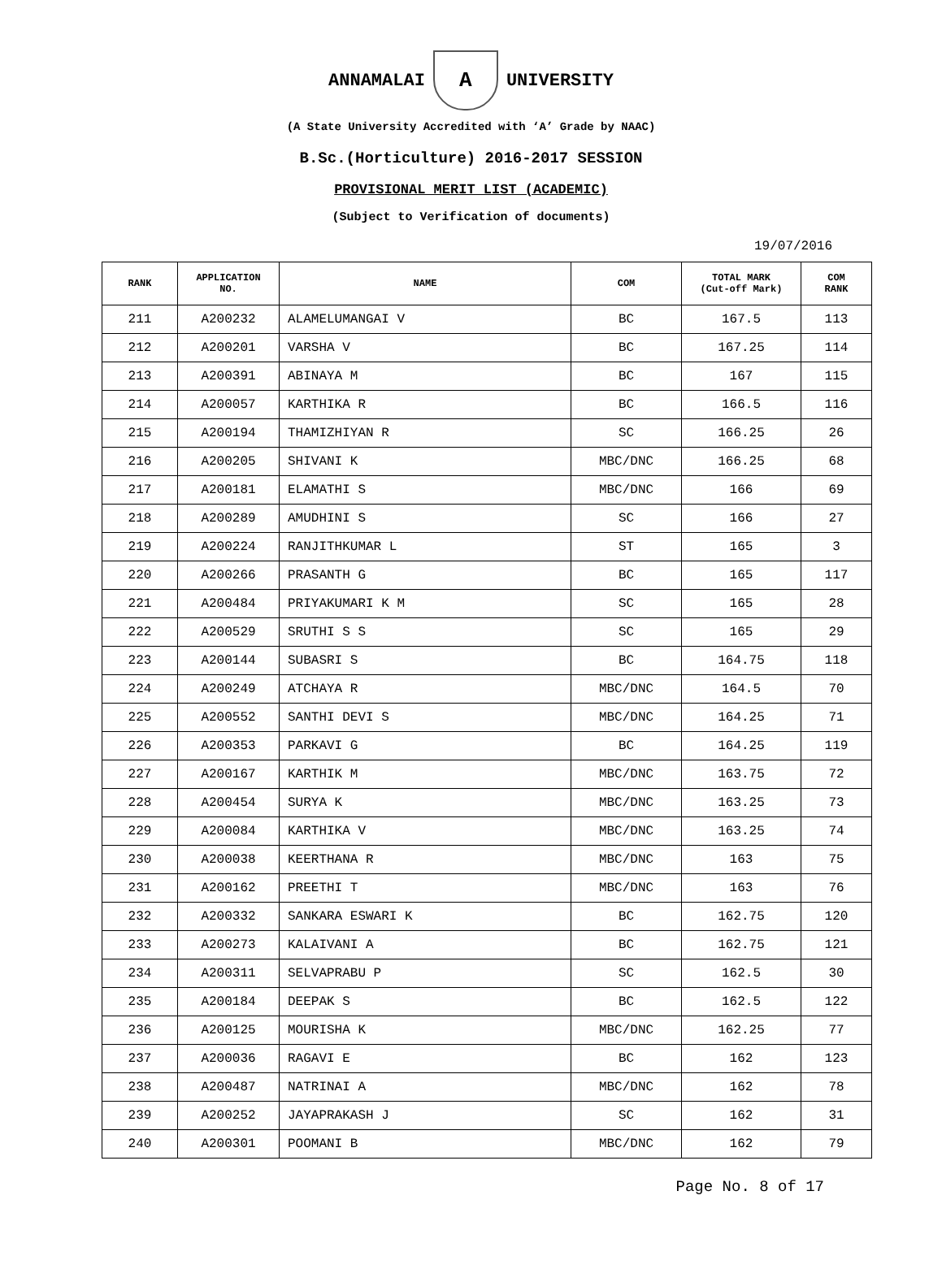ANNAMALAI
A
UNIVERSITY
(A State University Accredited with ‘A’ Grade by NAAC)
B.Sc.(Horticulture) 2016-2017 SESSION
PROVISIONAL MERIT LIST (ACADEMIC)
(Subject to Verification of documents)
19/07/2016
| RANK | APPLICATION NO. | NAME | COM | TOTAL MARK (Cut-off Mark) | COM RANK |
| --- | --- | --- | --- | --- | --- |
| 211 | A200232 | ALAMELUMANGAI V | BC | 167.5 | 113 |
| 212 | A200201 | VARSHA V | BC | 167.25 | 114 |
| 213 | A200391 | ABINAYA M | BC | 167 | 115 |
| 214 | A200057 | KARTHIKA R | BC | 166.5 | 116 |
| 215 | A200194 | THAMIZHIYAN R | SC | 166.25 | 26 |
| 216 | A200205 | SHIVANI K | MBC/DNC | 166.25 | 68 |
| 217 | A200181 | ELAMATHI S | MBC/DNC | 166 | 69 |
| 218 | A200289 | AMUDHINI S | SC | 166 | 27 |
| 219 | A200224 | RANJITHKUMAR L | ST | 165 | 3 |
| 220 | A200266 | PRASANTH G | BC | 165 | 117 |
| 221 | A200484 | PRIYAKUMARI K M | SC | 165 | 28 |
| 222 | A200529 | SRUTHI S S | SC | 165 | 29 |
| 223 | A200144 | SUBASRI S | BC | 164.75 | 118 |
| 224 | A200249 | ATCHAYA R | MBC/DNC | 164.5 | 70 |
| 225 | A200552 | SANTHI DEVI S | MBC/DNC | 164.25 | 71 |
| 226 | A200353 | PARKAVI G | BC | 164.25 | 119 |
| 227 | A200167 | KARTHIK M | MBC/DNC | 163.75 | 72 |
| 228 | A200454 | SURYA K | MBC/DNC | 163.25 | 73 |
| 229 | A200084 | KARTHIKA V | MBC/DNC | 163.25 | 74 |
| 230 | A200038 | KEERTHANA R | MBC/DNC | 163 | 75 |
| 231 | A200162 | PREETHI T | MBC/DNC | 163 | 76 |
| 232 | A200332 | SANKARA ESWARI K | BC | 162.75 | 120 |
| 233 | A200273 | KALAIVANI A | BC | 162.75 | 121 |
| 234 | A200311 | SELVAPRABU P | SC | 162.5 | 30 |
| 235 | A200184 | DEEPAK S | BC | 162.5 | 122 |
| 236 | A200125 | MOURISHA K | MBC/DNC | 162.25 | 77 |
| 237 | A200036 | RAGAVI E | BC | 162 | 123 |
| 238 | A200487 | NATRINAI A | MBC/DNC | 162 | 78 |
| 239 | A200252 | JAYAPRAKASH J | SC | 162 | 31 |
| 240 | A200301 | POOMANI B | MBC/DNC | 162 | 79 |
Page No. 8 of 17